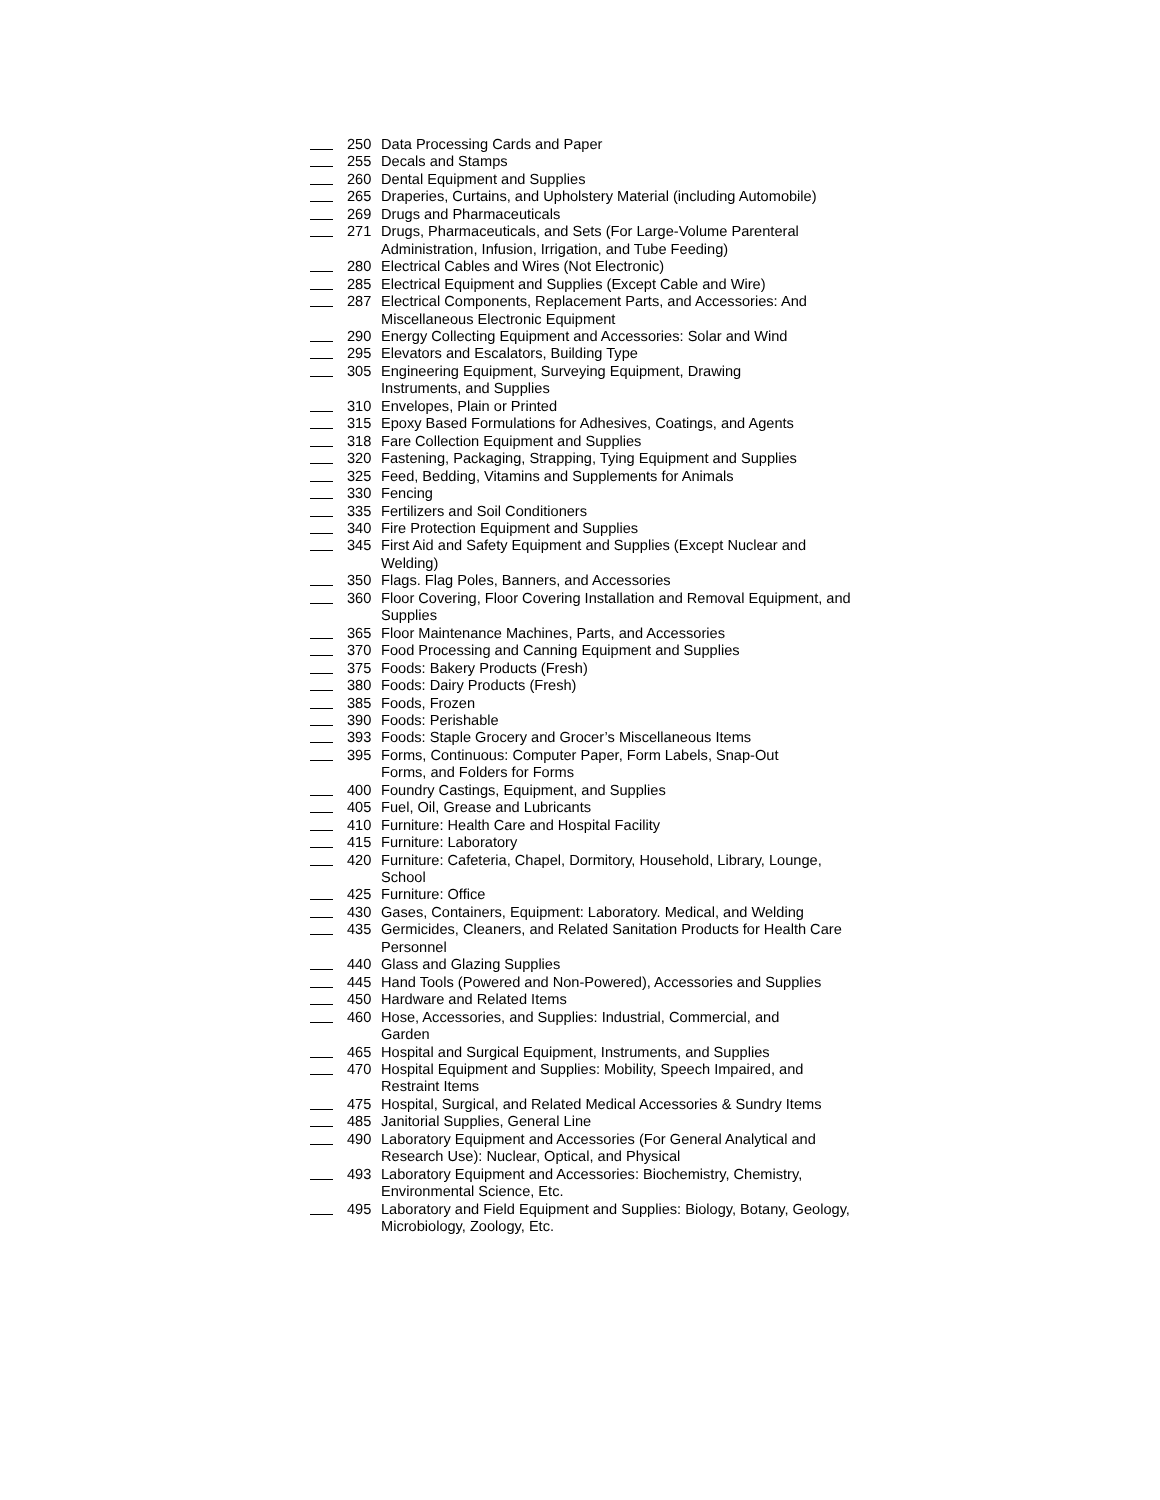250 Data Processing Cards and Paper
255 Decals and Stamps
260 Dental Equipment and Supplies
265 Draperies, Curtains, and Upholstery Material (including Automobile)
269 Drugs and Pharmaceuticals
271 Drugs, Pharmaceuticals, and Sets (For Large-Volume Parenteral Administration, Infusion, Irrigation, and Tube Feeding)
280 Electrical Cables and Wires (Not Electronic)
285 Electrical Equipment and Supplies (Except Cable and Wire)
287 Electrical Components, Replacement Parts, and Accessories: And Miscellaneous Electronic Equipment
290 Energy Collecting Equipment and Accessories: Solar and Wind
295 Elevators and Escalators, Building Type
305 Engineering Equipment, Surveying Equipment, Drawing
Instruments, and Supplies
310 Envelopes, Plain or Printed
315 Epoxy Based Formulations for Adhesives, Coatings, and Agents
318 Fare Collection Equipment and Supplies
320 Fastening, Packaging, Strapping, Tying Equipment and Supplies
325 Feed, Bedding, Vitamins and Supplements for Animals
330 Fencing
335 Fertilizers and Soil Conditioners
340 Fire Protection Equipment and Supplies
345 First Aid and Safety Equipment and Supplies (Except Nuclear and Welding)
350 Flags. Flag Poles, Banners, and Accessories
360 Floor Covering, Floor Covering Installation and Removal Equipment, and Supplies
365 Floor Maintenance Machines, Parts, and Accessories
370 Food Processing and Canning Equipment and Supplies
375 Foods: Bakery Products (Fresh)
380 Foods: Dairy Products (Fresh)
385 Foods, Frozen
390 Foods: Perishable
393 Foods: Staple Grocery and Grocer’s Miscellaneous Items
395 Forms, Continuous: Computer Paper, Form Labels, Snap-Out
Forms, and Folders for Forms
400 Foundry Castings, Equipment, and Supplies
405 Fuel, Oil, Grease and Lubricants
410 Furniture: Health Care and Hospital Facility
415 Furniture: Laboratory
420 Furniture: Cafeteria, Chapel, Dormitory, Household, Library, Lounge, School
425 Furniture: Office
430 Gases, Containers, Equipment: Laboratory. Medical, and Welding
435 Germicides, Cleaners, and Related Sanitation Products for Health Care Personnel
440 Glass and Glazing Supplies
445 Hand Tools (Powered and Non-Powered), Accessories and Supplies
450 Hardware and Related Items
460 Hose, Accessories, and Supplies: Industrial, Commercial, and
Garden
465 Hospital and Surgical Equipment, Instruments, and Supplies
470 Hospital Equipment and Supplies: Mobility, Speech Impaired, and Restraint Items
475 Hospital, Surgical, and Related Medical Accessories & Sundry Items
485 Janitorial Supplies, General Line
490 Laboratory Equipment and Accessories (For General Analytical and Research Use): Nuclear, Optical, and Physical
493 Laboratory Equipment and Accessories: Biochemistry, Chemistry, Environmental Science, Etc.
495 Laboratory and Field Equipment and Supplies: Biology, Botany, Geology, Microbiology, Zoology, Etc.